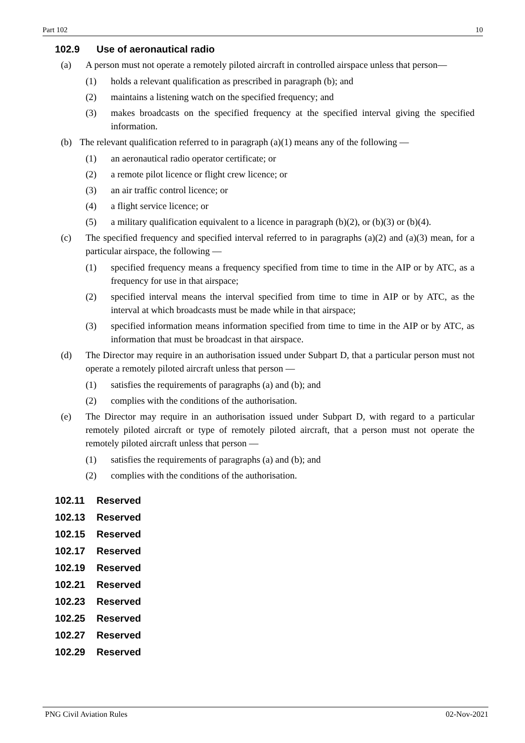Part 102 10
102.9 Use of aeronautical radio
(a) A person must not operate a remotely piloted aircraft in controlled airspace unless that person—
(1) holds a relevant qualification as prescribed in paragraph (b); and
(2) maintains a listening watch on the specified frequency; and
(3) makes broadcasts on the specified frequency at the specified interval giving the specified information.
(b) The relevant qualification referred to in paragraph (a)(1) means any of the following —
(1) an aeronautical radio operator certificate; or
(2) a remote pilot licence or flight crew licence; or
(3) an air traffic control licence; or
(4) a flight service licence; or
(5) a military qualification equivalent to a licence in paragraph (b)(2), or (b)(3) or (b)(4).
(c) The specified frequency and specified interval referred to in paragraphs (a)(2) and (a)(3) mean, for a particular airspace, the following —
(1) specified frequency means a frequency specified from time to time in the AIP or by ATC, as a frequency for use in that airspace;
(2) specified interval means the interval specified from time to time in AIP or by ATC, as the interval at which broadcasts must be made while in that airspace;
(3) specified information means information specified from time to time in the AIP or by ATC, as information that must be broadcast in that airspace.
(d) The Director may require in an authorisation issued under Subpart D, that a particular person must not operate a remotely piloted aircraft unless that person —
(1) satisfies the requirements of paragraphs (a) and (b); and
(2) complies with the conditions of the authorisation.
(e) The Director may require in an authorisation issued under Subpart D, with regard to a particular remotely piloted aircraft or type of remotely piloted aircraft, that a person must not operate the remotely piloted aircraft unless that person —
(1) satisfies the requirements of paragraphs (a) and (b); and
(2) complies with the conditions of the authorisation.
102.11 Reserved
102.13 Reserved
102.15 Reserved
102.17 Reserved
102.19 Reserved
102.21 Reserved
102.23 Reserved
102.25 Reserved
102.27 Reserved
102.29 Reserved
PNG Civil Aviation Rules 02-Nov-2021